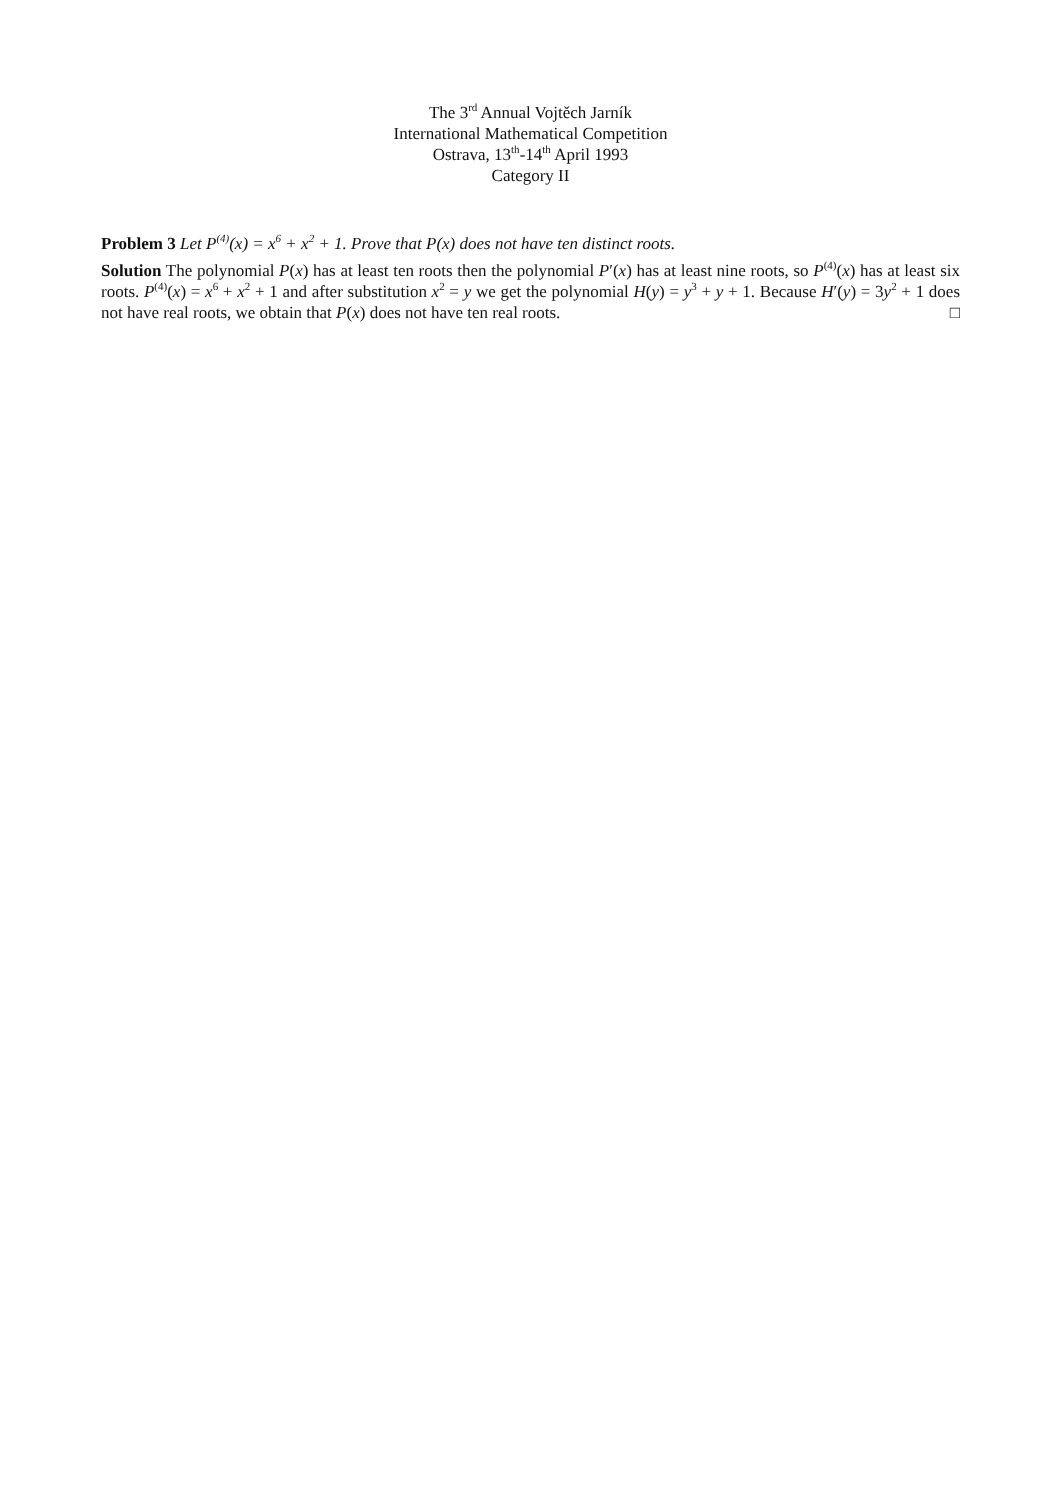The 3<sup>rd</sup> Annual Vojtěch Jarník
International Mathematical Competition
Ostrava, 13<sup>th</sup>-14<sup>th</sup> April 1993
Category II
Problem 3 Let P<sup>(4)</sup>(x) = x<sup>6</sup> + x<sup>2</sup> + 1. Prove that P(x) does not have ten distinct roots.
Solution The polynomial P(x) has at least ten roots then the polynomial P′(x) has at least nine roots, so P<sup>(4)</sup>(x) has at least six roots. P<sup>(4)</sup>(x) = x<sup>6</sup> + x<sup>2</sup> + 1 and after substitution x<sup>2</sup> = y we get the polynomial H(y) = y<sup>3</sup> + y + 1. Because H′(y) = 3y<sup>2</sup> + 1 does not have real roots, we obtain that P(x) does not have ten real roots. □